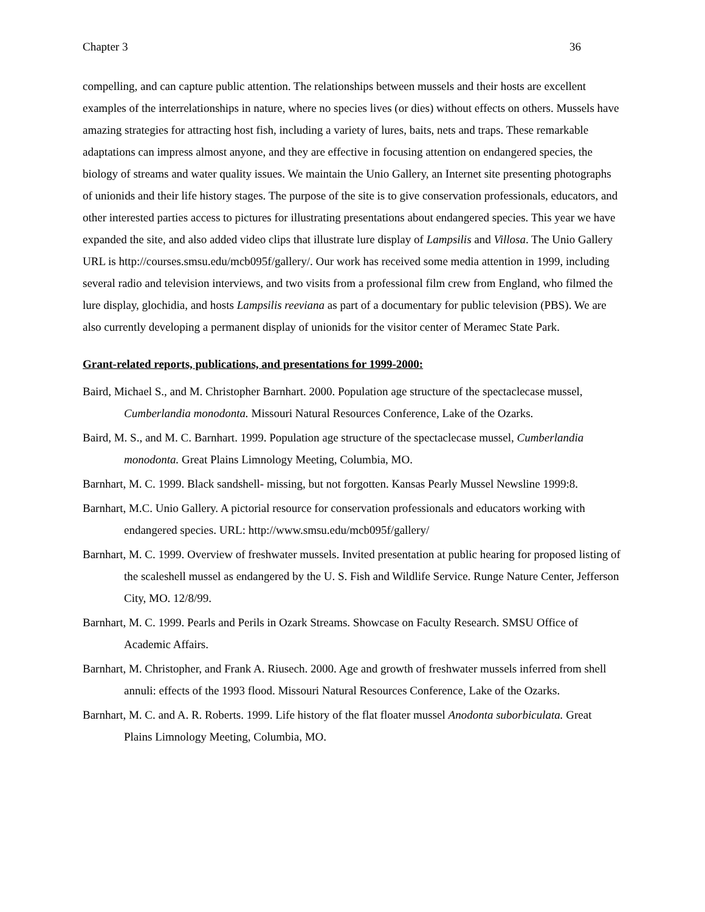Chapter 3 36
compelling, and can capture public attention. The relationships between mussels and their hosts are excellent examples of the interrelationships in nature, where no species lives (or dies) without effects on others. Mussels have amazing strategies for attracting host fish, including a variety of lures, baits, nets and traps. These remarkable adaptations can impress almost anyone, and they are effective in focusing attention on endangered species, the biology of streams and water quality issues. We maintain the Unio Gallery, an Internet site presenting photographs of unionids and their life history stages. The purpose of the site is to give conservation professionals, educators, and other interested parties access to pictures for illustrating presentations about endangered species. This year we have expanded the site, and also added video clips that illustrate lure display of Lampsilis and Villosa. The Unio Gallery URL is http://courses.smsu.edu/mcb095f/gallery/. Our work has received some media attention in 1999, including several radio and television interviews, and two visits from a professional film crew from England, who filmed the lure display, glochidia, and hosts Lampsilis reeviana as part of a documentary for public television (PBS). We are also currently developing a permanent display of unionids for the visitor center of Meramec State Park.
Grant-related reports, publications, and presentations for 1999-2000:
Baird, Michael S., and M. Christopher Barnhart. 2000. Population age structure of the spectaclecase mussel, Cumberlandia monodonta. Missouri Natural Resources Conference, Lake of the Ozarks.
Baird, M. S., and M. C. Barnhart. 1999. Population age structure of the spectaclecase mussel, Cumberlandia monodonta. Great Plains Limnology Meeting, Columbia, MO.
Barnhart, M. C. 1999. Black sandshell- missing, but not forgotten. Kansas Pearly Mussel Newsline 1999:8.
Barnhart, M.C. Unio Gallery. A pictorial resource for conservation professionals and educators working with endangered species. URL: http://www.smsu.edu/mcb095f/gallery/
Barnhart, M. C. 1999. Overview of freshwater mussels. Invited presentation at public hearing for proposed listing of the scaleshell mussel as endangered by the U. S. Fish and Wildlife Service. Runge Nature Center, Jefferson City, MO. 12/8/99.
Barnhart, M. C. 1999. Pearls and Perils in Ozark Streams. Showcase on Faculty Research. SMSU Office of Academic Affairs.
Barnhart, M. Christopher, and Frank A. Riusech. 2000. Age and growth of freshwater mussels inferred from shell annuli: effects of the 1993 flood. Missouri Natural Resources Conference, Lake of the Ozarks.
Barnhart, M. C. and A. R. Roberts. 1999. Life history of the flat floater mussel Anodonta suborbiculata. Great Plains Limnology Meeting, Columbia, MO.